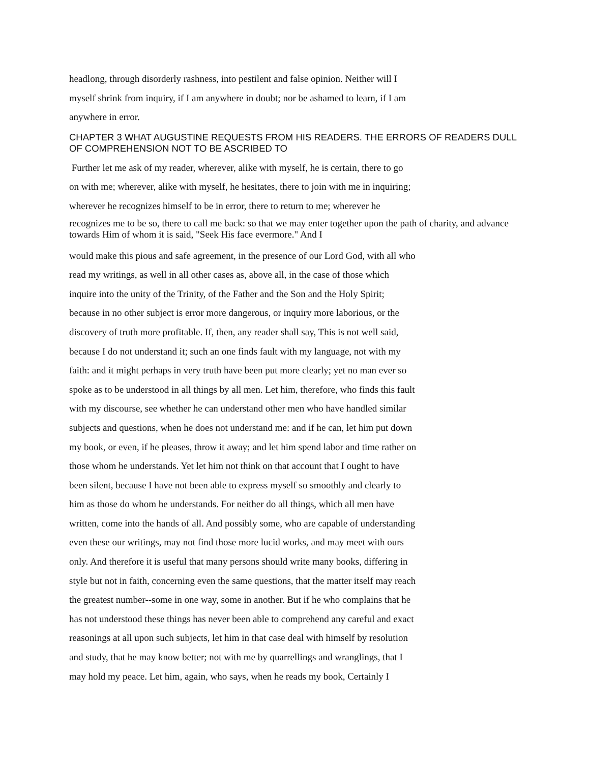headlong, through disorderly rashness, into pestilent and false opinion. Neither will I
myself shrink from inquiry, if I am anywhere in doubt; nor be ashamed to learn, if I am
anywhere in error.
CHAPTER 3 WHAT AUGUSTINE REQUESTS FROM HIS READERS. THE ERRORS OF READERS DULL OF COMPREHENSION NOT TO BE ASCRIBED TO
Further let me ask of my reader, wherever, alike with myself, he is certain, there to go
on with me; wherever, alike with myself, he hesitates, there to join with me in inquiring;
wherever he recognizes himself to be in error, there to return to me; wherever he
recognizes me to be so, there to call me back: so that we may enter together upon the path of charity, and advance towards Him of whom it is said, "Seek His face evermore." And I
would make this pious and safe agreement, in the presence of our Lord God, with all who
read my writings, as well in all other cases as, above all, in the case of those which
inquire into the unity of the Trinity, of the Father and the Son and the Holy Spirit;
because in no other subject is error more dangerous, or inquiry more laborious, or the
discovery of truth more profitable. If, then, any reader shall say, This is not well said,
because I do not understand it; such an one finds fault with my language, not with my
faith: and it might perhaps in very truth have been put more clearly; yet no man ever so
spoke as to be understood in all things by all men. Let him, therefore, who finds this fault
with my discourse, see whether he can understand other men who have handled similar
subjects and questions, when he does not understand me: and if he can, let him put down
my book, or even, if he pleases, throw it away; and let him spend labor and time rather on
those whom he understands. Yet let him not think on that account that I ought to have
been silent, because I have not been able to express myself so smoothly and clearly to
him as those do whom he understands. For neither do all things, which all men have
written, come into the hands of all. And possibly some, who are capable of understanding
even these our writings, may not find those more lucid works, and may meet with ours
only. And therefore it is useful that many persons should write many books, differing in
style but not in faith, concerning even the same questions, that the matter itself may reach
the greatest number--some in one way, some in another. But if he who complains that he
has not understood these things has never been able to comprehend any careful and exact
reasonings at all upon such subjects, let him in that case deal with himself by resolution
and study, that he may know better; not with me by quarrellings and wranglings, that I
may hold my peace. Let him, again, who says, when he reads my book, Certainly I